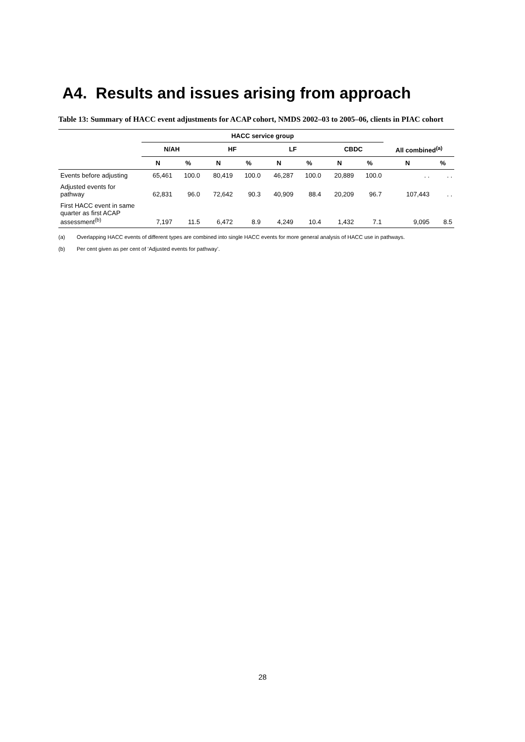A4. Results and issues arising from approach
Table 13: Summary of HACC event adjustments for ACAP cohort, NMDS 2002–03 to 2005–06, clients in PIAC cohort
| | HACC service group | | | | | | | | | |
| --- | --- | --- | --- | --- | --- | --- | --- | --- | --- | --- |
| | N/AH | | HF | | LF | | CBDC | | All combined<sup>(a)</sup> | |
| | N | % | N | % | N | % | N | % | N | % |
| Events before adjusting | 65,461 | 100.0 | 80,419 | 100.0 | 46,287 | 100.0 | 20,889 | 100.0 | . . | . . |
| Adjusted events for pathway | 62,831 | 96.0 | 72,642 | 90.3 | 40,909 | 88.4 | 20,209 | 96.7 | 107,443 | . . |
| First HACC event in same quarter as first ACAP assessment<sup>(b)</sup> | 7,197 | 11.5 | 6,472 | 8.9 | 4,249 | 10.4 | 1,432 | 7.1 | 9,095 | 8.5 |
(a) Overlapping HACC events of different types are combined into single HACC events for more general analysis of HACC use in pathways.
(b) Per cent given as per cent of ‘Adjusted events for pathway’.
28